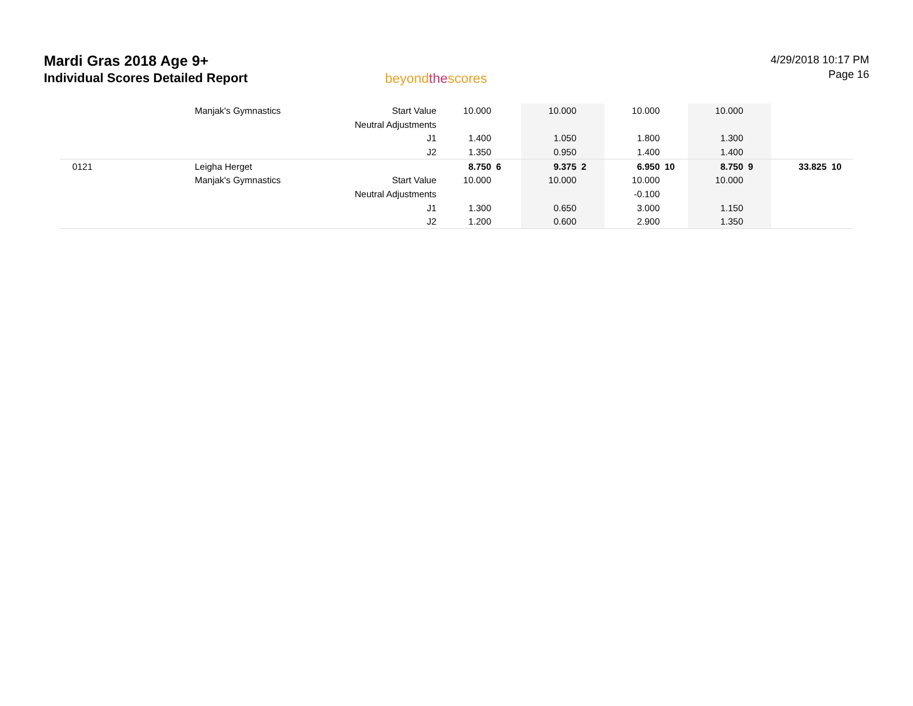Mardi Gras 2018 Age 9+
Individual Scores Detailed Report
beyondthescores
4/29/2018 10:17 PM
Page 16
| | Manjak's Gymnastics | Start Value | 10.000 | | 10.000 | | 10.000 | | 10.000 | | | |
| | | Neutral Adjustments | | | | | | | | | | |
| | | J1 | 1.400 | | 1.050 | | 1.800 | | 1.300 | | | |
| | | J2 | 1.350 | | 0.950 | | 1.400 | | 1.400 | | | |
| 0121 | Leigha Herget | | 8.750 | 6 | 9.375 | 2 | 6.950 | 10 | 8.750 | 9 | 33.825 | 10 |
| | Manjak's Gymnastics | Start Value | 10.000 | | 10.000 | | 10.000 | | 10.000 | | | |
| | | Neutral Adjustments | | | | | -0.100 | | | | | |
| | | J1 | 1.300 | | 0.650 | | 3.000 | | 1.150 | | | |
| | | J2 | 1.200 | | 0.600 | | 2.900 | | 1.350 | | | |